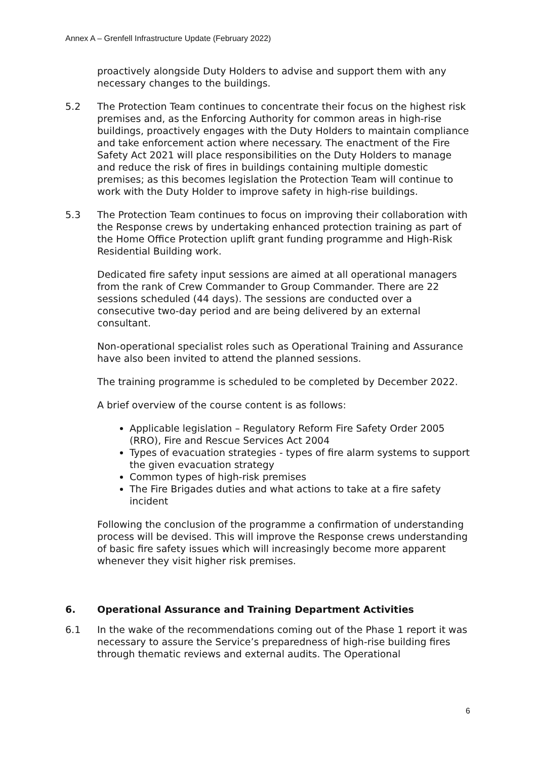Annex A – Grenfell Infrastructure Update (February 2022)
proactively alongside Duty Holders to advise and support them with any necessary changes to the buildings.
5.2 The Protection Team continues to concentrate their focus on the highest risk premises and, as the Enforcing Authority for common areas in high-rise buildings, proactively engages with the Duty Holders to maintain compliance and take enforcement action where necessary. The enactment of the Fire Safety Act 2021 will place responsibilities on the Duty Holders to manage and reduce the risk of fires in buildings containing multiple domestic premises; as this becomes legislation the Protection Team will continue to work with the Duty Holder to improve safety in high-rise buildings.
5.3 The Protection Team continues to focus on improving their collaboration with the Response crews by undertaking enhanced protection training as part of the Home Office Protection uplift grant funding programme and High-Risk Residential Building work.
Dedicated fire safety input sessions are aimed at all operational managers from the rank of Crew Commander to Group Commander. There are 22 sessions scheduled (44 days). The sessions are conducted over a consecutive two-day period and are being delivered by an external consultant.
Non-operational specialist roles such as Operational Training and Assurance have also been invited to attend the planned sessions.
The training programme is scheduled to be completed by December 2022.
A brief overview of the course content is as follows:
Applicable legislation – Regulatory Reform Fire Safety Order 2005 (RRO), Fire and Rescue Services Act 2004
Types of evacuation strategies - types of fire alarm systems to support the given evacuation strategy
Common types of high-risk premises
The Fire Brigades duties and what actions to take at a fire safety incident
Following the conclusion of the programme a confirmation of understanding process will be devised. This will improve the Response crews understanding of basic fire safety issues which will increasingly become more apparent whenever they visit higher risk premises.
6. Operational Assurance and Training Department Activities
6.1 In the wake of the recommendations coming out of the Phase 1 report it was necessary to assure the Service’s preparedness of high-rise building fires through thematic reviews and external audits. The Operational
6